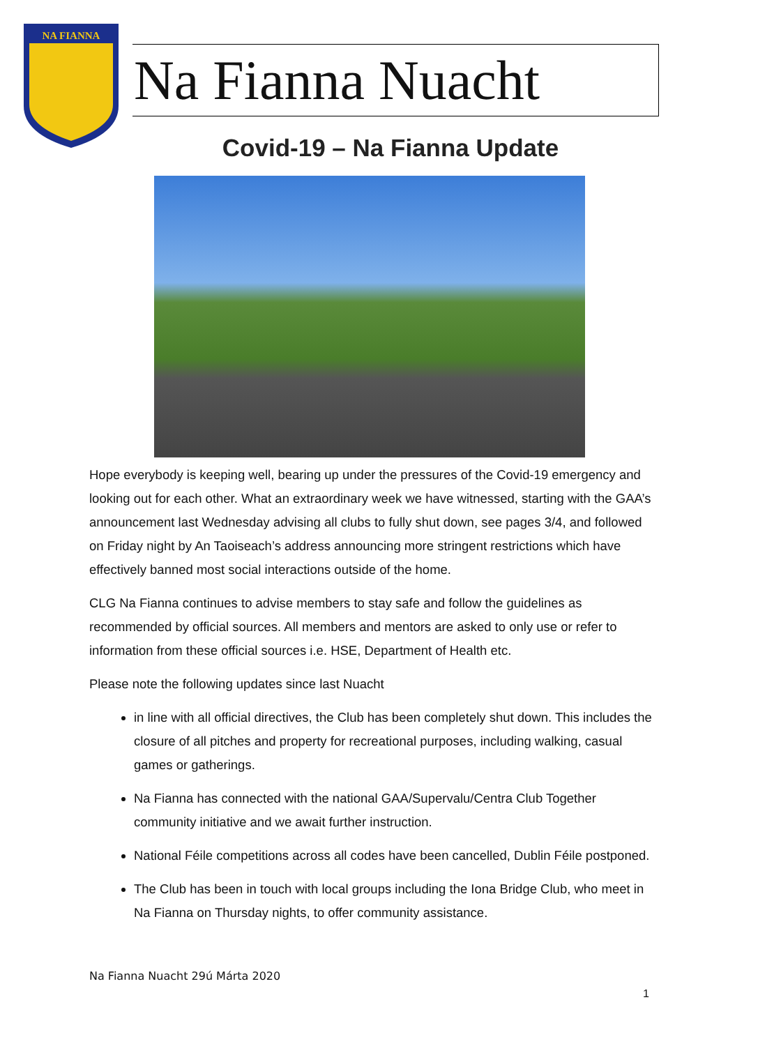NA FIANNA
Na Fianna Nuacht
Covid-19 – Na Fianna Update
Hope everybody is keeping well, bearing up under the pressures of the Covid-19 emergency and looking out for each other. What an extraordinary week we have witnessed, starting with the GAA’s announcement last Wednesday advising all clubs to fully shut down, see pages 3/4, and followed on Friday night by An Taoiseach’s address announcing more stringent restrictions which have effectively banned most social interactions outside of the home.
CLG Na Fianna continues to advise members to stay safe and follow the guidelines as recommended by official sources. All members and mentors are asked to only use or refer to information from these official sources i.e. HSE, Department of Health etc.
Please note the following updates since last Nuacht
in line with all official directives, the Club has been completely shut down. This includes the closure of all pitches and property for recreational purposes, including walking, casual games or gatherings.
Na Fianna has connected with the national GAA/Supervalu/Centra Club Together community initiative and we await further instruction.
National Féile competitions across all codes have been cancelled, Dublin Féile postponed.
The Club has been in touch with local groups including the Iona Bridge Club, who meet in Na Fianna on Thursday nights, to offer community assistance.
Na Fianna Nuacht 29ú Márta 2020
1